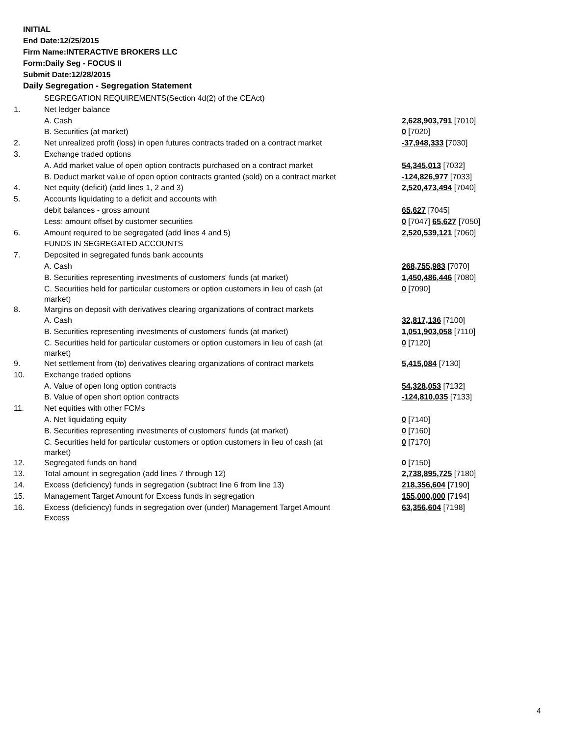INITIAL
End Date:12/25/2015
Firm Name:INTERACTIVE BROKERS LLC
Form:Daily Seg - FOCUS II
Submit Date:12/28/2015
Daily Segregation - Segregation Statement
| | SEGREGATION REQUIREMENTS(Section 4d(2) of the CEAct) | |
| 1. | Net ledger balance | |
| | A. Cash | 2,628,903,791 [7010] |
| | B. Securities (at market) | 0 [7020] |
| 2. | Net unrealized profit (loss) in open futures contracts traded on a contract market | -37,948,333 [7030] |
| 3. | Exchange traded options | |
| | A. Add market value of open option contracts purchased on a contract market | 54,345,013 [7032] |
| | B. Deduct market value of open option contracts granted (sold) on a contract market | -124,826,977 [7033] |
| 4. | Net equity (deficit) (add lines 1, 2 and 3) | 2,520,473,494 [7040] |
| 5. | Accounts liquidating to a deficit and accounts with | |
| | debit balances - gross amount | 65,627 [7045] |
| | Less: amount offset by customer securities | 0 [7047] 65,627 [7050] |
| 6. | Amount required to be segregated (add lines 4 and 5) | 2,520,539,121 [7060] |
| | FUNDS IN SEGREGATED ACCOUNTS | |
| 7. | Deposited in segregated funds bank accounts | |
| | A. Cash | 268,755,983 [7070] |
| | B. Securities representing investments of customers' funds (at market) | 1,450,486,446 [7080] |
| | C. Securities held for particular customers or option customers in lieu of cash (at market) | 0 [7090] |
| 8. | Margins on deposit with derivatives clearing organizations of contract markets | |
| | A. Cash | 32,817,136 [7100] |
| | B. Securities representing investments of customers' funds (at market) | 1,051,903,058 [7110] |
| | C. Securities held for particular customers or option customers in lieu of cash (at market) | 0 [7120] |
| 9. | Net settlement from (to) derivatives clearing organizations of contract markets | 5,415,084 [7130] |
| 10. | Exchange traded options | |
| | A. Value of open long option contracts | 54,328,053 [7132] |
| | B. Value of open short option contracts | -124,810,035 [7133] |
| 11. | Net equities with other FCMs | |
| | A. Net liquidating equity | 0 [7140] |
| | B. Securities representing investments of customers' funds (at market) | 0 [7160] |
| | C. Securities held for particular customers or option customers in lieu of cash (at market) | 0 [7170] |
| 12. | Segregated funds on hand | 0 [7150] |
| 13. | Total amount in segregation (add lines 7 through 12) | 2,738,895,725 [7180] |
| 14. | Excess (deficiency) funds in segregation (subtract line 6 from line 13) | 218,356,604 [7190] |
| 15. | Management Target Amount for Excess funds in segregation | 155,000,000 [7194] |
| 16. | Excess (deficiency) funds in segregation over (under) Management Target Amount Excess | 63,356,604 [7198] |
4